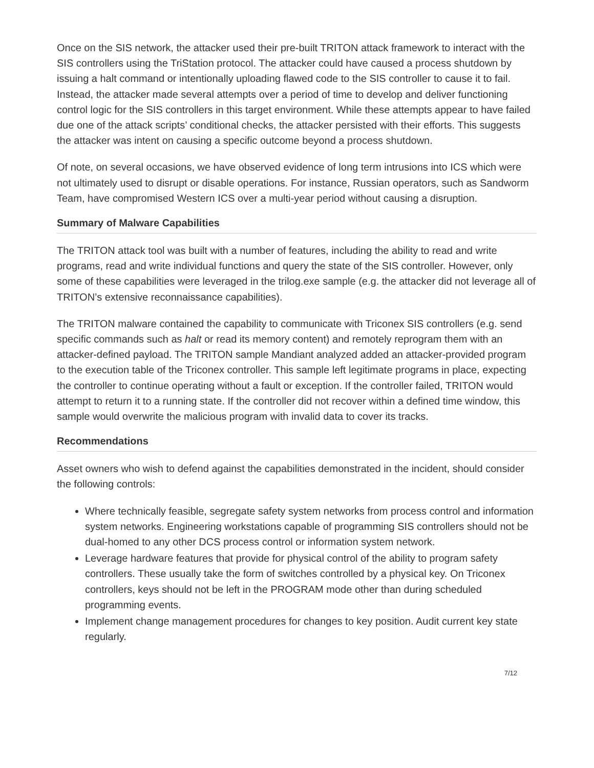Once on the SIS network, the attacker used their pre-built TRITON attack framework to interact with the SIS controllers using the TriStation protocol. The attacker could have caused a process shutdown by issuing a halt command or intentionally uploading flawed code to the SIS controller to cause it to fail. Instead, the attacker made several attempts over a period of time to develop and deliver functioning control logic for the SIS controllers in this target environment. While these attempts appear to have failed due one of the attack scripts’ conditional checks, the attacker persisted with their efforts. This suggests the attacker was intent on causing a specific outcome beyond a process shutdown.
Of note, on several occasions, we have observed evidence of long term intrusions into ICS which were not ultimately used to disrupt or disable operations. For instance, Russian operators, such as Sandworm Team, have compromised Western ICS over a multi-year period without causing a disruption.
Summary of Malware Capabilities
The TRITON attack tool was built with a number of features, including the ability to read and write programs, read and write individual functions and query the state of the SIS controller. However, only some of these capabilities were leveraged in the trilog.exe sample (e.g. the attacker did not leverage all of TRITON’s extensive reconnaissance capabilities).
The TRITON malware contained the capability to communicate with Triconex SIS controllers (e.g. send specific commands such as halt or read its memory content) and remotely reprogram them with an attacker-defined payload. The TRITON sample Mandiant analyzed added an attacker-provided program to the execution table of the Triconex controller. This sample left legitimate programs in place, expecting the controller to continue operating without a fault or exception. If the controller failed, TRITON would attempt to return it to a running state. If the controller did not recover within a defined time window, this sample would overwrite the malicious program with invalid data to cover its tracks.
Recommendations
Asset owners who wish to defend against the capabilities demonstrated in the incident, should consider the following controls:
Where technically feasible, segregate safety system networks from process control and information system networks. Engineering workstations capable of programming SIS controllers should not be dual-homed to any other DCS process control or information system network.
Leverage hardware features that provide for physical control of the ability to program safety controllers. These usually take the form of switches controlled by a physical key. On Triconex controllers, keys should not be left in the PROGRAM mode other than during scheduled programming events.
Implement change management procedures for changes to key position. Audit current key state regularly.
7/12